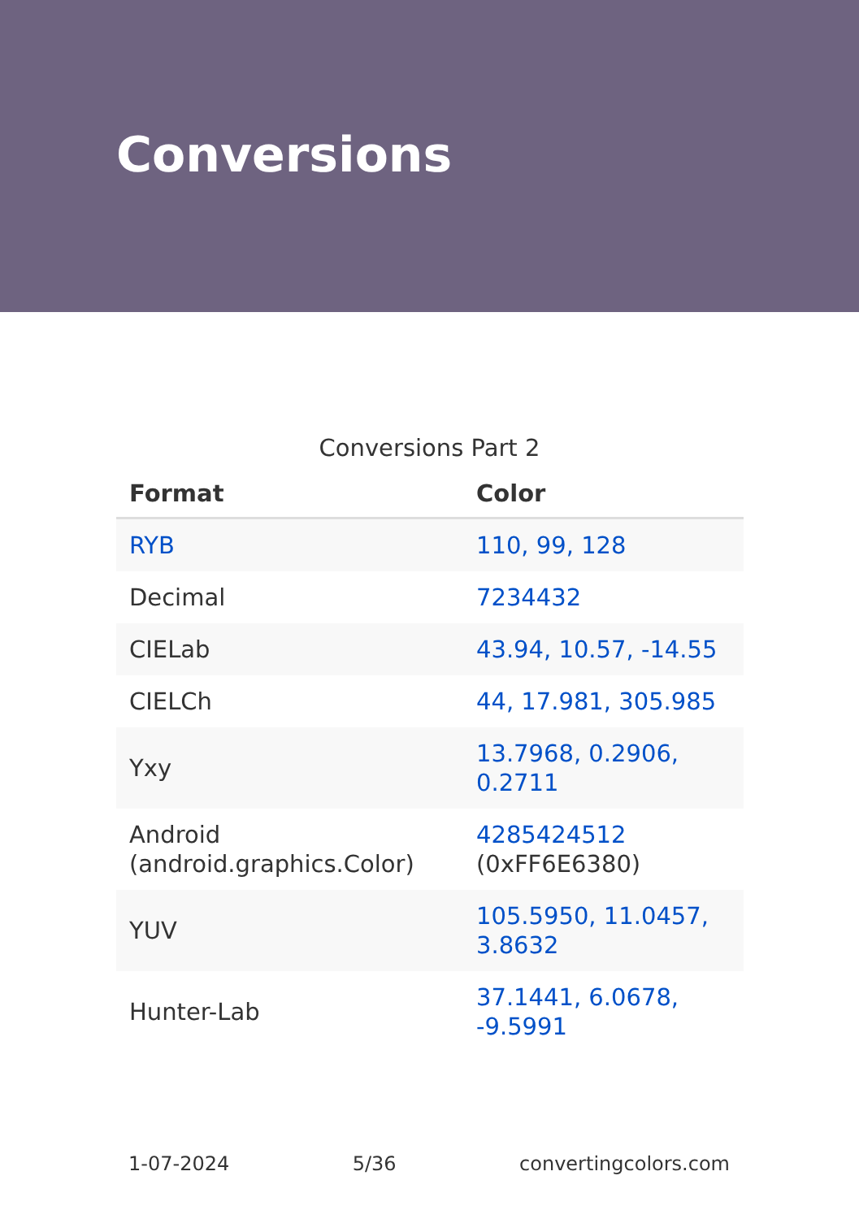Conversions
Conversions Part 2
| Format | Color |
| --- | --- |
| RYB | 110, 99, 128 |
| Decimal | 7234432 |
| CIELab | 43.94, 10.57, -14.55 |
| CIELCh | 44, 17.981, 305.985 |
| Yxy | 13.7968, 0.2906, 0.2711 |
| Android (android.graphics.Color) | 4285424512 (0xFF6E6380) |
| YUV | 105.5950, 11.0457, 3.8632 |
| Hunter-Lab | 37.1441, 6.0678, -9.5991 |
1-07-2024 5/36 convertingcolors.com